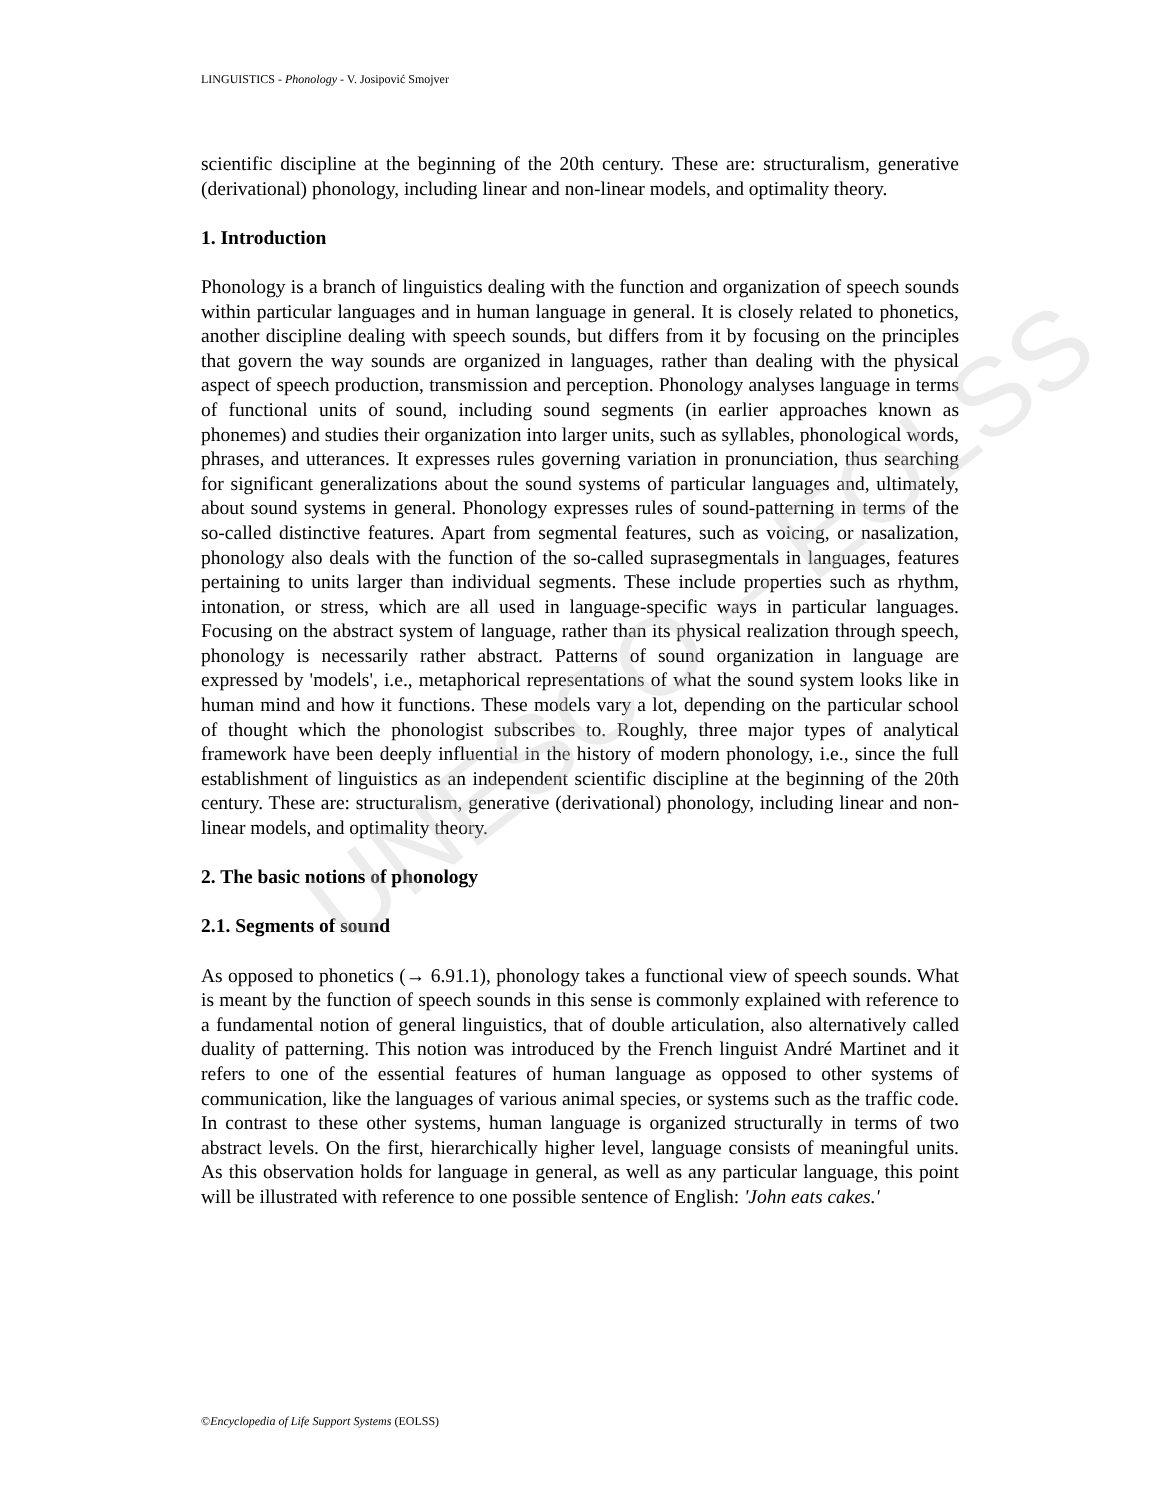LINGUISTICS - Phonology - V. Josipović Smojver
scientific discipline at the beginning of the 20th century. These are: structuralism, generative (derivational) phonology, including linear and non-linear models, and optimality theory.
1. Introduction
Phonology is a branch of linguistics dealing with the function and organization of speech sounds within particular languages and in human language in general. It is closely related to phonetics, another discipline dealing with speech sounds, but differs from it by focusing on the principles that govern the way sounds are organized in languages, rather than dealing with the physical aspect of speech production, transmission and perception. Phonology analyses language in terms of functional units of sound, including sound segments (in earlier approaches known as phonemes) and studies their organization into larger units, such as syllables, phonological words, phrases, and utterances. It expresses rules governing variation in pronunciation, thus searching for significant generalizations about the sound systems of particular languages and, ultimately, about sound systems in general. Phonology expresses rules of sound-patterning in terms of the so-called distinctive features. Apart from segmental features, such as voicing, or nasalization, phonology also deals with the function of the so-called suprasegmentals in languages, features pertaining to units larger than individual segments. These include properties such as rhythm, intonation, or stress, which are all used in language-specific ways in particular languages. Focusing on the abstract system of language, rather than its physical realization through speech, phonology is necessarily rather abstract. Patterns of sound organization in language are expressed by 'models', i.e., metaphorical representations of what the sound system looks like in human mind and how it functions. These models vary a lot, depending on the particular school of thought which the phonologist subscribes to. Roughly, three major types of analytical framework have been deeply influential in the history of modern phonology, i.e., since the full establishment of linguistics as an independent scientific discipline at the beginning of the 20th century. These are: structuralism, generative (derivational) phonology, including linear and non-linear models, and optimality theory.
2. The basic notions of phonology
2.1. Segments of sound
As opposed to phonetics (→ 6.91.1), phonology takes a functional view of speech sounds. What is meant by the function of speech sounds in this sense is commonly explained with reference to a fundamental notion of general linguistics, that of double articulation, also alternatively called duality of patterning. This notion was introduced by the French linguist André Martinet and it refers to one of the essential features of human language as opposed to other systems of communication, like the languages of various animal species, or systems such as the traffic code. In contrast to these other systems, human language is organized structurally in terms of two abstract levels. On the first, hierarchically higher level, language consists of meaningful units. As this observation holds for language in general, as well as any particular language, this point will be illustrated with reference to one possible sentence of English: 'John eats cakes.'
UNESCO – EOLSS
©Encyclopedia of Life Support Systems (EOLSS)